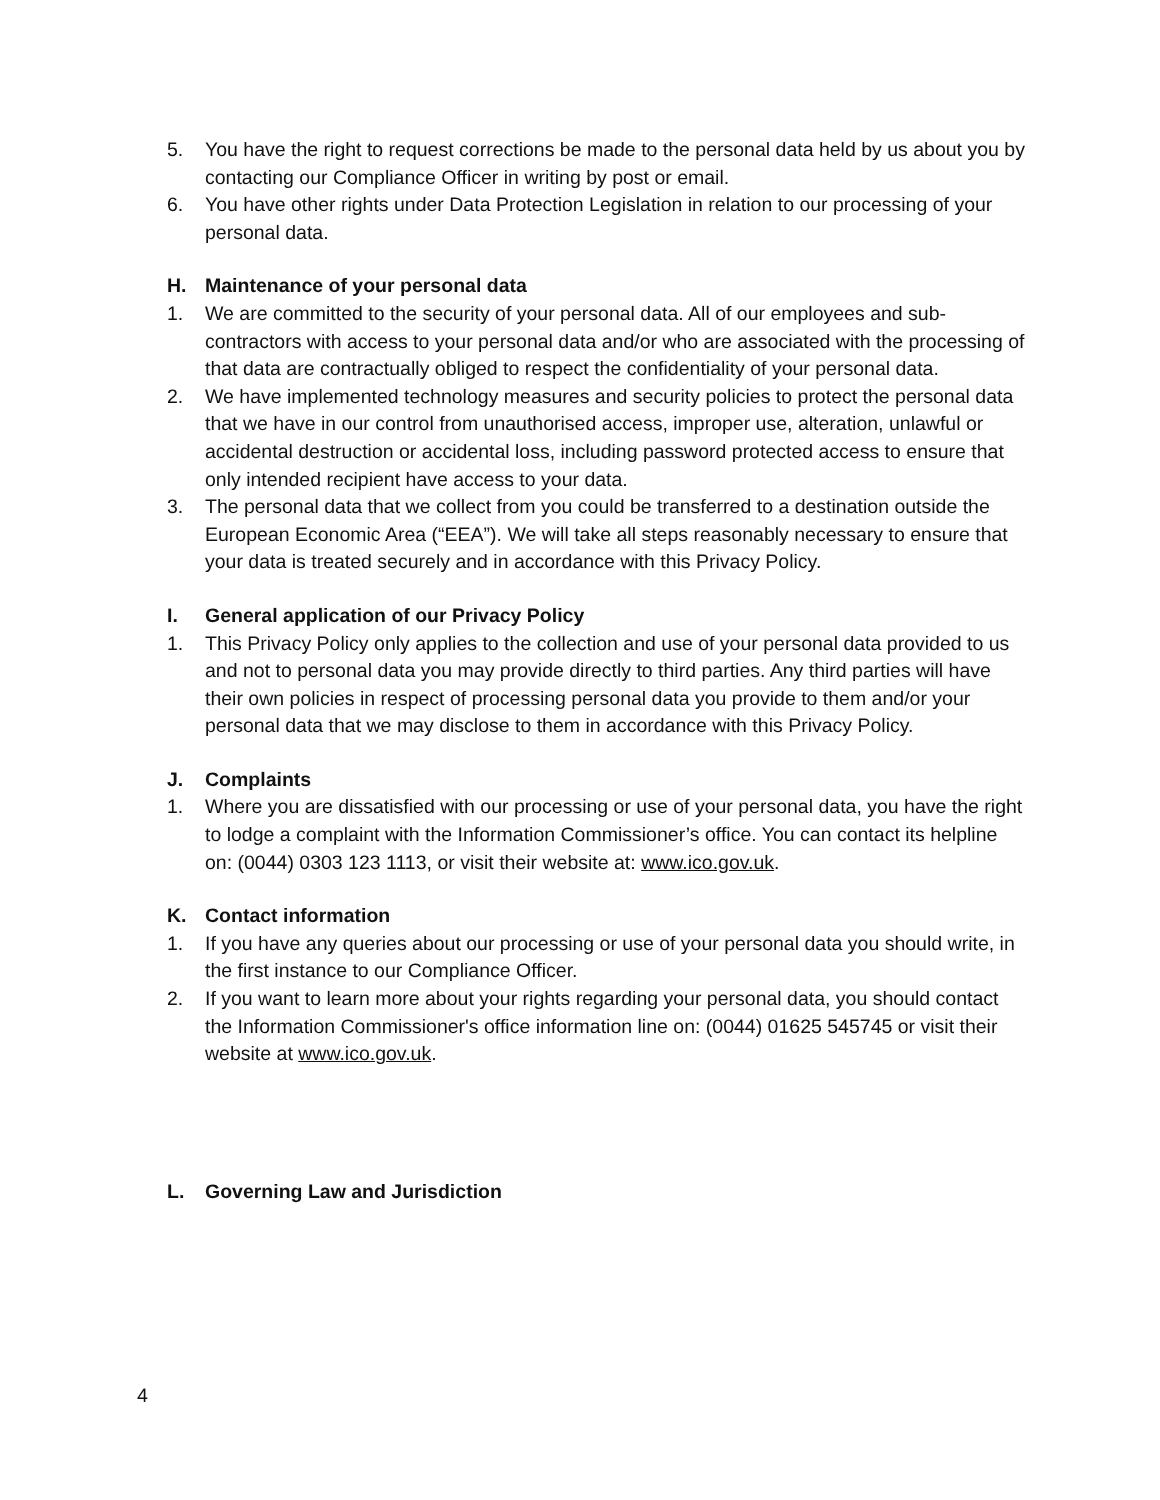5. You have the right to request corrections be made to the personal data held by us about you by contacting our Compliance Officer in writing by post or email.
6. You have other rights under Data Protection Legislation in relation to our processing of your personal data.
H. Maintenance of your personal data
1. We are committed to the security of your personal data. All of our employees and sub-contractors with access to your personal data and/or who are associated with the processing of that data are contractually obliged to respect the confidentiality of your personal data.
2. We have implemented technology measures and security policies to protect the personal data that we have in our control from unauthorised access, improper use, alteration, unlawful or accidental destruction or accidental loss, including password protected access to ensure that only intended recipient have access to your data.
3. The personal data that we collect from you could be transferred to a destination outside the European Economic Area (“EEA”). We will take all steps reasonably necessary to ensure that your data is treated securely and in accordance with this Privacy Policy.
I. General application of our Privacy Policy
1. This Privacy Policy only applies to the collection and use of your personal data provided to us and not to personal data you may provide directly to third parties. Any third parties will have their own policies in respect of processing personal data you provide to them and/or your personal data that we may disclose to them in accordance with this Privacy Policy.
J. Complaints
1. Where you are dissatisfied with our processing or use of your personal data, you have the right to lodge a complaint with the Information Commissioner’s office. You can contact its helpline on: (0044) 0303 123 1113, or visit their website at: www.ico.gov.uk.
K. Contact information
1. If you have any queries about our processing or use of your personal data you should write, in the first instance to our Compliance Officer.
2. If you want to learn more about your rights regarding your personal data, you should contact the Information Commissioner's office information line on: (0044) 01625 545745 or visit their website at www.ico.gov.uk.
L. Governing Law and Jurisdiction
4